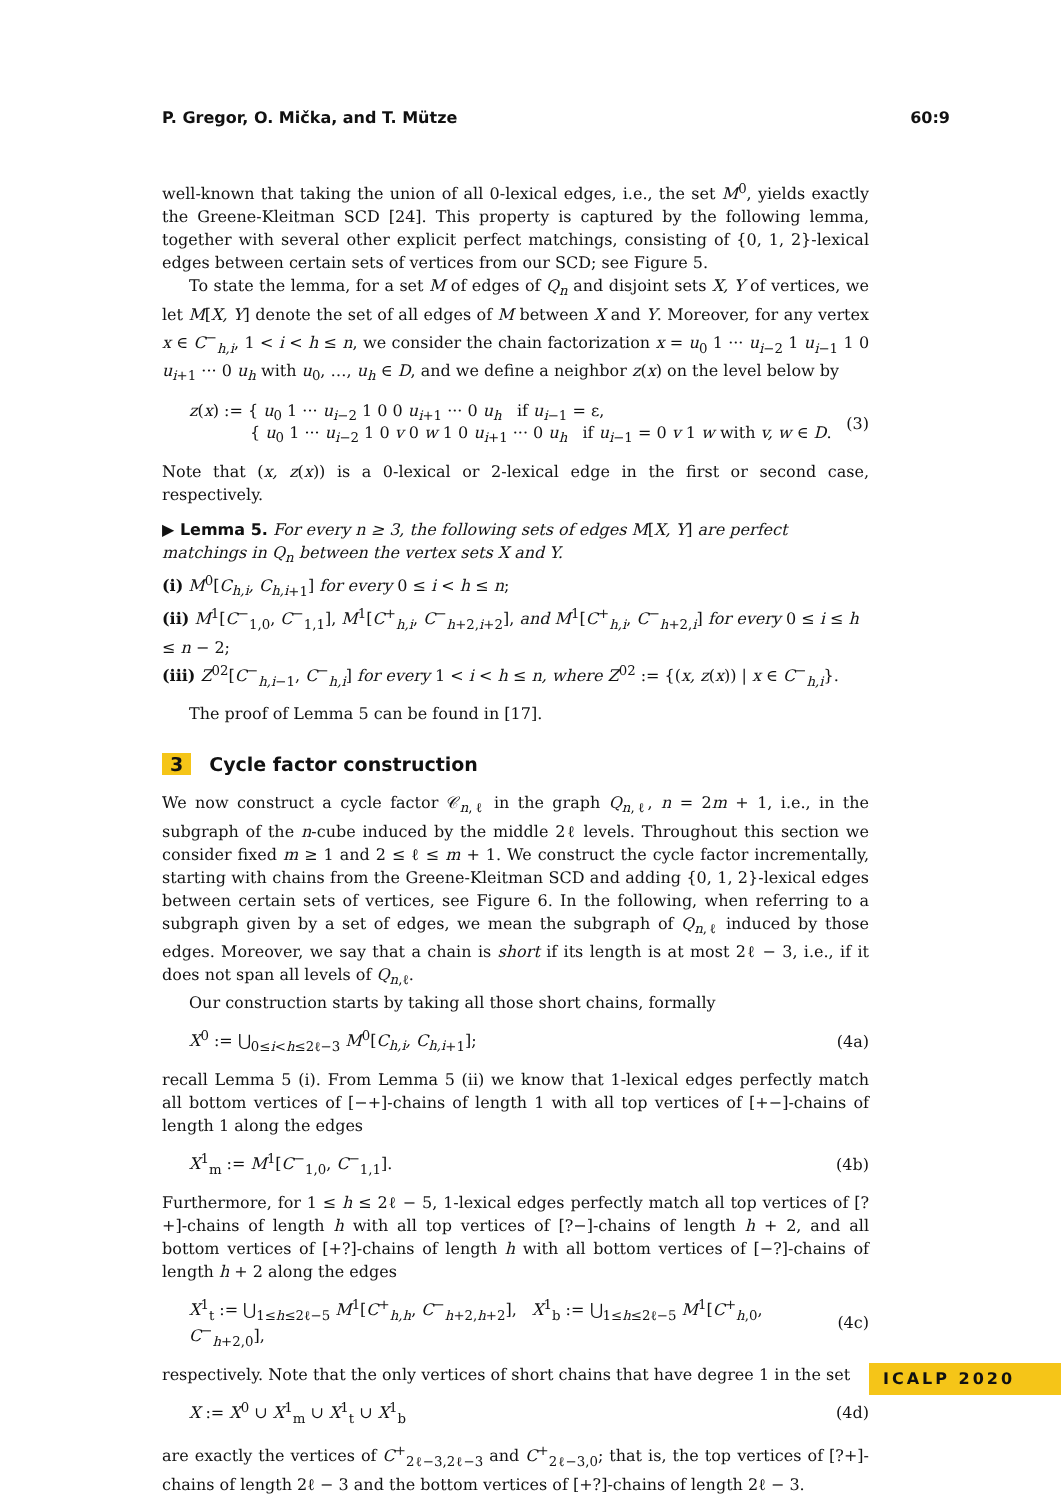P. Gregor, O. Mička, and T. Mütze 60:9
well-known that taking the union of all 0-lexical edges, i.e., the set M<sup>0</sup>, yields exactly the Greene-Kleitman SCD [24]. This property is captured by the following lemma, together with several other explicit perfect matchings, consisting of {0, 1, 2}-lexical edges between certain sets of vertices from our SCD; see Figure 5.
To state the lemma, for a set M of edges of Q<sub>n</sub> and disjoint sets X, Y of vertices, we let M[X, Y] denote the set of all edges of M between X and Y. Moreover, for any vertex x ∈ C<sup>−</sup><sub>h,i</sub>, 1 < i < h ≤ n, we consider the chain factorization x = u<sub>0</sub> 1 ··· u<sub>i−2</sub> 1 u<sub>i−1</sub> 1 0 u<sub>i+1</sub> ··· 0 u<sub>h</sub> with u<sub>0</sub>, …, u<sub>h</sub> ∈ D, and we define a neighbor z(x) on the level below by
z(x) := { u<sub>0</sub> 1 ··· u<sub>i−2</sub> 1 0 0 u<sub>i+1</sub> ··· 0 u<sub>h</sub> if u<sub>i−1</sub> = ε,
{ u<sub>0</sub> 1 ··· u<sub>i−2</sub> 1 0 v 0 w 1 0 u<sub>i+1</sub> ··· 0 u<sub>h</sub> if u<sub>i−1</sub> = 0 v 1 w with v, w ∈ D. (3)
Note that (x, z(x)) is a 0-lexical or 2-lexical edge in the first or second case, respectively.
▶ Lemma 5. For every n ≥ 3, the following sets of edges M[X, Y] are perfect matchings in Q<sub>n</sub> between the vertex sets X and Y.
(i) M<sup>0</sup>[C<sub>h,i</sub>, C<sub>h,i</sub><sub>+1</sub>] for every 0 ≤ i < h ≤ n;
(ii) M<sup>1</sup>[C<sup>−</sup><sub>1,0</sub>, C<sup>−</sup><sub>1,1</sub>], M<sup>1</sup>[C<sup>+</sup><sub>h,i</sub>, C<sup>−</sup><sub>h+2,i+2</sub>], and M<sup>1</sup>[C<sup>+</sup><sub>h,i</sub>, C<sup>−</sup><sub>h+2,i</sub>] for every 0 ≤ i ≤ h ≤ n − 2;
(iii) Z<sup>02</sup>[C<sup>−</sup><sub>h,i−1</sub>, C<sup>−</sup><sub>h,i</sub>] for every 1 < i < h ≤ n, where Z<sup>02</sup> := {(x, z(x)) | x ∈ C<sup>−</sup><sub>h,i</sub>}.
The proof of Lemma 5 can be found in [17].
3 Cycle factor construction
We now construct a cycle factor 𝒞<sub>n,ℓ</sub> in the graph Q<sub>n,ℓ</sub>, n = 2m + 1, i.e., in the subgraph of the n-cube induced by the middle 2ℓ levels. Throughout this section we consider fixed m ≥ 1 and 2 ≤ ℓ ≤ m + 1. We construct the cycle factor incrementally, starting with chains from the Greene-Kleitman SCD and adding {0, 1, 2}-lexical edges between certain sets of vertices, see Figure 6. In the following, when referring to a subgraph given by a set of edges, we mean the subgraph of Q<sub>n,ℓ</sub> induced by those edges. Moreover, we say that a chain is short if its length is at most 2ℓ − 3, i.e., if it does not span all levels of Q<sub>n,ℓ</sub>.
Our construction starts by taking all those short chains, formally
X<sup>0</sup> := ⋃<sub>0≤i<h≤2ℓ−3</sub> M<sup>0</sup>[C<sub>h,i</sub>, C<sub>h,i</sub><sub>+1</sub>]; (4a)
recall Lemma 5 (i). From Lemma 5 (ii) we know that 1-lexical edges perfectly match all bottom vertices of [−+]-chains of length 1 with all top vertices of [+−]-chains of length 1 along the edges
X<sup>1</sup><sub>m</sub> := M<sup>1</sup>[C<sup>−</sup><sub>1,0</sub>, C<sup>−</sup><sub>1,1</sub>]. (4b)
Furthermore, for 1 ≤ h ≤ 2ℓ − 5, 1-lexical edges perfectly match all top vertices of [?+]-chains of length h with all top vertices of [?−]-chains of length h + 2, and all bottom vertices of [+?]-chains of length h with all bottom vertices of [−?]-chains of length h + 2 along the edges
X<sup>1</sup><sub>t</sub> := ⋃<sub>1≤h≤2ℓ−5</sub> M<sup>1</sup>[C<sup>+</sup><sub>h,h</sub>, C<sup>−</sup><sub>h+2,h+2</sub>], X<sup>1</sup><sub>b</sub> := ⋃<sub>1≤h≤2ℓ−5</sub> M<sup>1</sup>[C<sup>+</sup><sub>h,0</sub>, C<sup>−</sup><sub>h+2,0</sub>], (4c)
respectively. Note that the only vertices of short chains that have degree 1 in the set
X := X<sup>0</sup> ∪ X<sup>1</sup><sub>m</sub> ∪ X<sup>1</sup><sub>t</sub> ∪ X<sup>1</sup><sub>b</sub> (4d)
are exactly the vertices of C<sup>+</sup><sub>2ℓ−3,2ℓ−3</sub> and C<sup>+</sup><sub>2ℓ−3,0</sub>; that is, the top vertices of [?+]-chains of length 2ℓ − 3 and the bottom vertices of [+?]-chains of length 2ℓ − 3.
ICALP 2020